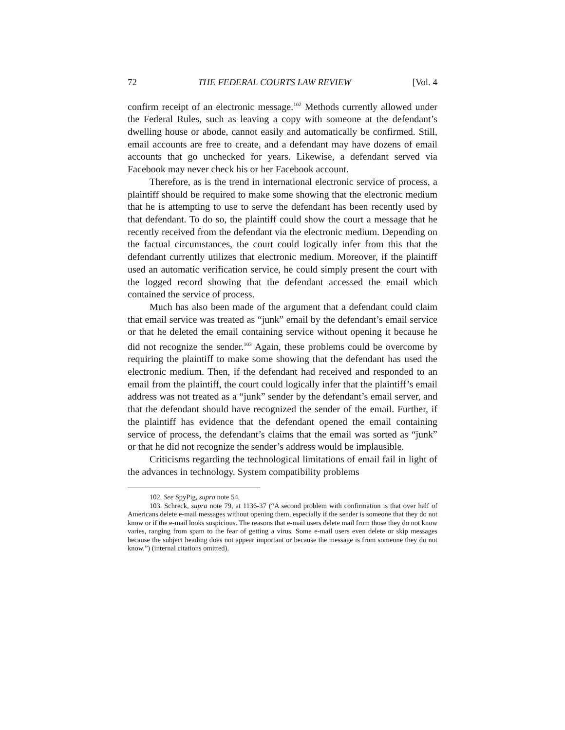72 THE FEDERAL COURTS LAW REVIEW [Vol. 4
confirm receipt of an electronic message.<sup>102</sup> Methods currently allowed under the Federal Rules, such as leaving a copy with someone at the defendant’s dwelling house or abode, cannot easily and automatically be confirmed. Still, email accounts are free to create, and a defendant may have dozens of email accounts that go unchecked for years. Likewise, a defendant served via Facebook may never check his or her Facebook account.
Therefore, as is the trend in international electronic service of process, a plaintiff should be required to make some showing that the electronic medium that he is attempting to use to serve the defendant has been recently used by that defendant. To do so, the plaintiff could show the court a message that he recently received from the defendant via the electronic medium. Depending on the factual circumstances, the court could logically infer from this that the defendant currently utilizes that electronic medium. Moreover, if the plaintiff used an automatic verification service, he could simply present the court with the logged record showing that the defendant accessed the email which contained the service of process.
Much has also been made of the argument that a defendant could claim that email service was treated as “junk” email by the defendant’s email service or that he deleted the email containing service without opening it because he did not recognize the sender.<sup>103</sup> Again, these problems could be overcome by requiring the plaintiff to make some showing that the defendant has used the electronic medium. Then, if the defendant had received and responded to an email from the plaintiff, the court could logically infer that the plaintiff’s email address was not treated as a “junk” sender by the defendant’s email server, and that the defendant should have recognized the sender of the email. Further, if the plaintiff has evidence that the defendant opened the email containing service of process, the defendant’s claims that the email was sorted as “junk” or that he did not recognize the sender’s address would be implausible.
Criticisms regarding the technological limitations of email fail in light of the advances in technology. System compatibility problems
102. See SpyPig, supra note 54.
103. Schreck, supra note 79, at 1136-37 (“A second problem with confirmation is that over half of Americans delete e-mail messages without opening them, especially if the sender is someone that they do not know or if the e-mail looks suspicious. The reasons that e-mail users delete mail from those they do not know varies, ranging from spam to the fear of getting a virus. Some e-mail users even delete or skip messages because the subject heading does not appear important or because the message is from someone they do not know.”) (internal citations omitted).